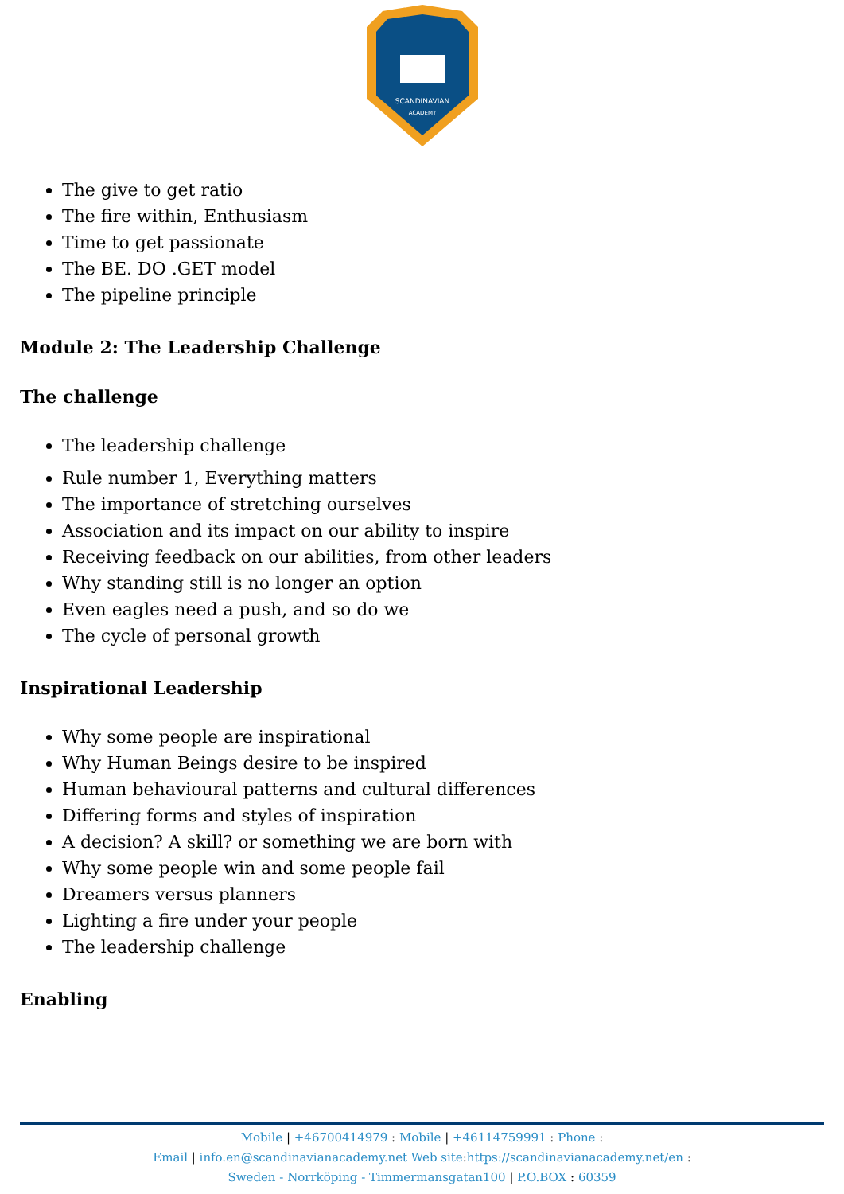SCANDINAVIAN
ACADEMY
The give to get ratio
The fire within, Enthusiasm
Time to get passionate
The BE. DO .GET model
The pipeline principle
Module 2: The Leadership Challenge
The challenge
The leadership challenge
Rule number 1, Everything matters
The importance of stretching ourselves
Association and its impact on our ability to inspire
Receiving feedback on our abilities, from other leaders
Why standing still is no longer an option
Even eagles need a push, and so do we
The cycle of personal growth
Inspirational Leadership
Why some people are inspirational
Why Human Beings desire to be inspired
Human behavioural patterns and cultural differences
Differing forms and styles of inspiration
A decision? A skill? or something we are born with
Why some people win and some people fail
Dreamers versus planners
Lighting a fire under your people
The leadership challenge
Enabling
Mobile | +46700414979 : Mobile | +46114759991 : Phone :
Email | info.en@scandinavianacademy.net Web site: https://scandinavianacademy.net/en :
Sweden - Norrköping - Timmermansgatan100 | P.O.BOX : 60359